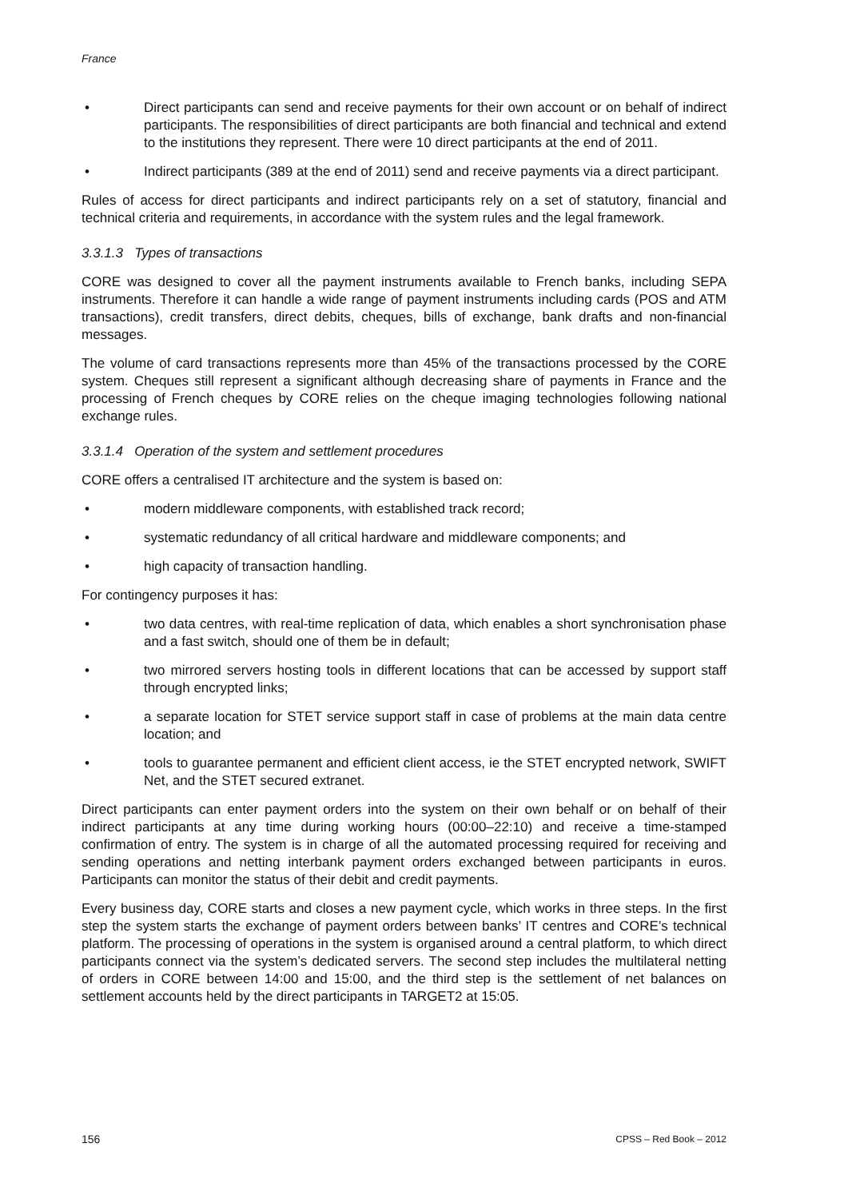France
• Direct participants can send and receive payments for their own account or on behalf of indirect participants. The responsibilities of direct participants are both financial and technical and extend to the institutions they represent. There were 10 direct participants at the end of 2011.
• Indirect participants (389 at the end of 2011) send and receive payments via a direct participant.
Rules of access for direct participants and indirect participants rely on a set of statutory, financial and technical criteria and requirements, in accordance with the system rules and the legal framework.
3.3.1.3 Types of transactions
CORE was designed to cover all the payment instruments available to French banks, including SEPA instruments. Therefore it can handle a wide range of payment instruments including cards (POS and ATM transactions), credit transfers, direct debits, cheques, bills of exchange, bank drafts and non-financial messages.
The volume of card transactions represents more than 45% of the transactions processed by the CORE system. Cheques still represent a significant although decreasing share of payments in France and the processing of French cheques by CORE relies on the cheque imaging technologies following national exchange rules.
3.3.1.4 Operation of the system and settlement procedures
CORE offers a centralised IT architecture and the system is based on:
• modern middleware components, with established track record;
• systematic redundancy of all critical hardware and middleware components; and
• high capacity of transaction handling.
For contingency purposes it has:
• two data centres, with real-time replication of data, which enables a short synchronisation phase and a fast switch, should one of them be in default;
• two mirrored servers hosting tools in different locations that can be accessed by support staff through encrypted links;
• a separate location for STET service support staff in case of problems at the main data centre location; and
• tools to guarantee permanent and efficient client access, ie the STET encrypted network, SWIFT Net, and the STET secured extranet.
Direct participants can enter payment orders into the system on their own behalf or on behalf of their indirect participants at any time during working hours (00:00–22:10) and receive a time-stamped confirmation of entry. The system is in charge of all the automated processing required for receiving and sending operations and netting interbank payment orders exchanged between participants in euros. Participants can monitor the status of their debit and credit payments.
Every business day, CORE starts and closes a new payment cycle, which works in three steps. In the first step the system starts the exchange of payment orders between banks’ IT centres and CORE’s technical platform. The processing of operations in the system is organised around a central platform, to which direct participants connect via the system’s dedicated servers. The second step includes the multilateral netting of orders in CORE between 14:00 and 15:00, and the third step is the settlement of net balances on settlement accounts held by the direct participants in TARGET2 at 15:05.
156 CPSS – Red Book – 2012